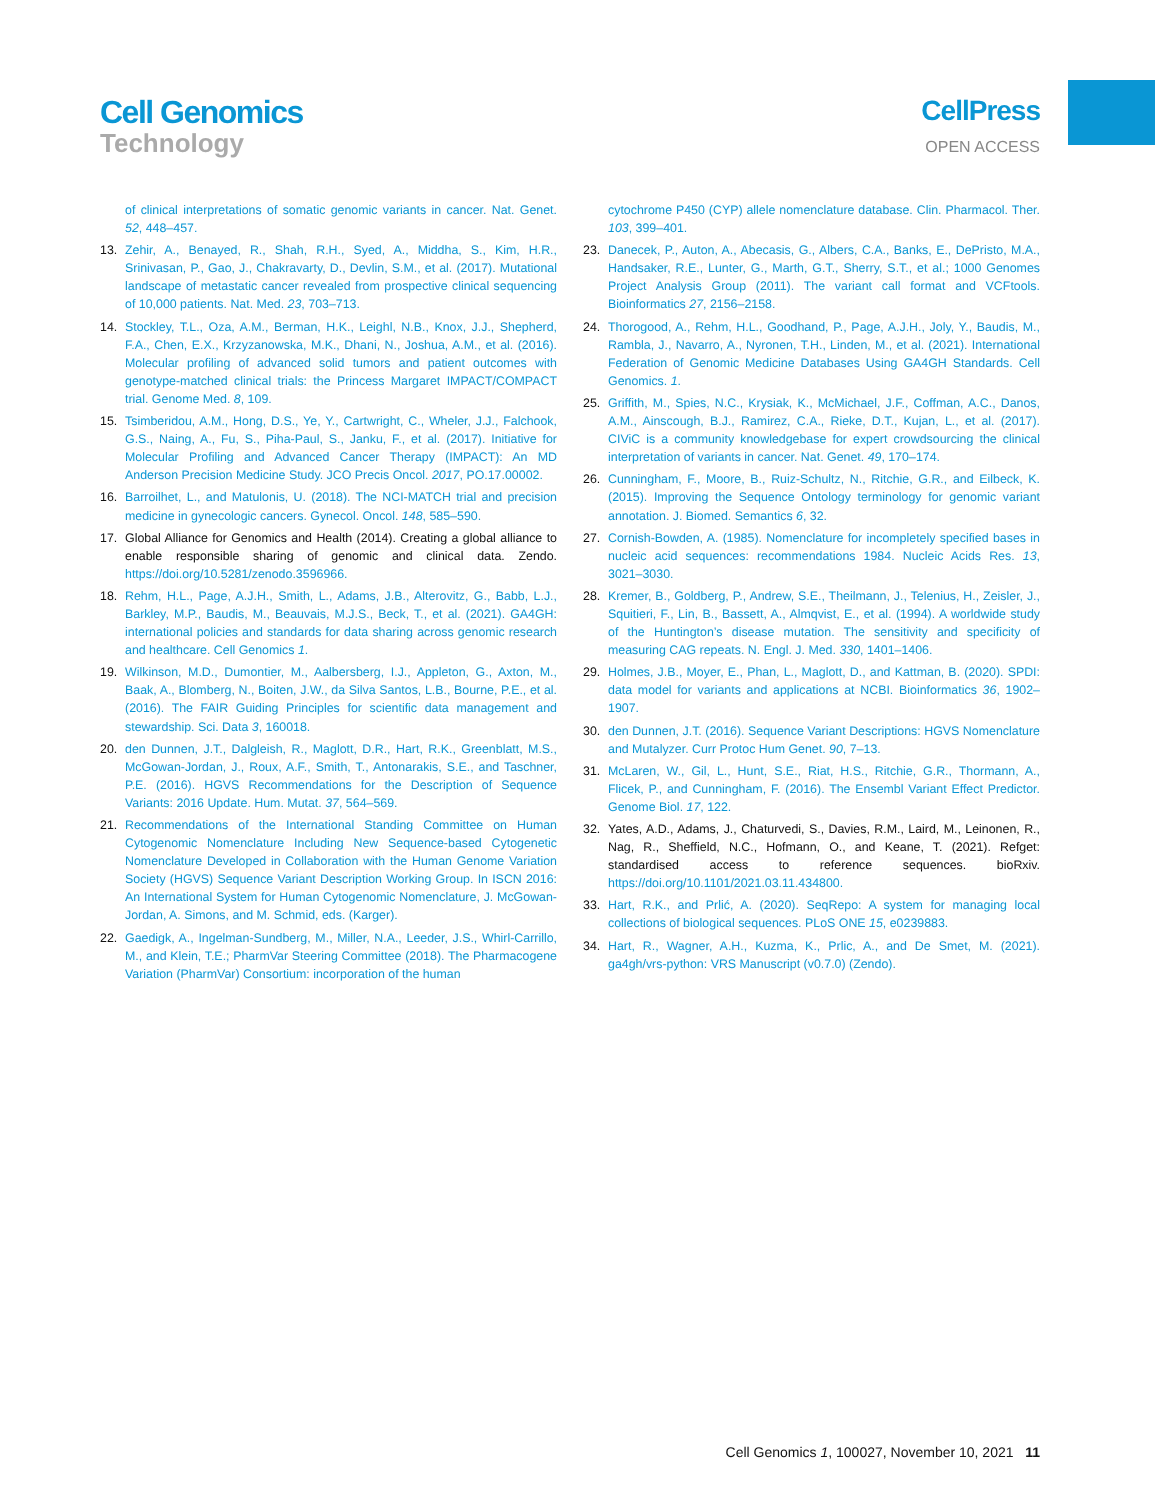Cell Genomics
Technology
CellPress
OPEN ACCESS
of clinical interpretations of somatic genomic variants in cancer. Nat. Genet. 52, 448–457.
13. Zehir, A., Benayed, R., Shah, R.H., Syed, A., Middha, S., Kim, H.R., Srinivasan, P., Gao, J., Chakravarty, D., Devlin, S.M., et al. (2017). Mutational landscape of metastatic cancer revealed from prospective clinical sequencing of 10,000 patients. Nat. Med. 23, 703–713.
14. Stockley, T.L., Oza, A.M., Berman, H.K., Leighl, N.B., Knox, J.J., Shepherd, F.A., Chen, E.X., Krzyzanowska, M.K., Dhani, N., Joshua, A.M., et al. (2016). Molecular profiling of advanced solid tumors and patient outcomes with genotype-matched clinical trials: the Princess Margaret IMPACT/COMPACT trial. Genome Med. 8, 109.
15. Tsimberidou, A.M., Hong, D.S., Ye, Y., Cartwright, C., Wheler, J.J., Falchook, G.S., Naing, A., Fu, S., Piha-Paul, S., Janku, F., et al. (2017). Initiative for Molecular Profiling and Advanced Cancer Therapy (IMPACT): An MD Anderson Precision Medicine Study. JCO Precis Oncol. 2017, PO.17.00002.
16. Barroilhet, L., and Matulonis, U. (2018). The NCI-MATCH trial and precision medicine in gynecologic cancers. Gynecol. Oncol. 148, 585–590.
17. Global Alliance for Genomics and Health (2014). Creating a global alliance to enable responsible sharing of genomic and clinical data. Zendo. https://doi.org/10.5281/zenodo.3596966.
18. Rehm, H.L., Page, A.J.H., Smith, L., Adams, J.B., Alterovitz, G., Babb, L.J., Barkley, M.P., Baudis, M., Beauvais, M.J.S., Beck, T., et al. (2021). GA4GH: international policies and standards for data sharing across genomic research and healthcare. Cell Genomics 1.
19. Wilkinson, M.D., Dumontier, M., Aalbersberg, I.J., Appleton, G., Axton, M., Baak, A., Blomberg, N., Boiten, J.W., da Silva Santos, L.B., Bourne, P.E., et al. (2016). The FAIR Guiding Principles for scientific data management and stewardship. Sci. Data 3, 160018.
20. den Dunnen, J.T., Dalgleish, R., Maglott, D.R., Hart, R.K., Greenblatt, M.S., McGowan-Jordan, J., Roux, A.F., Smith, T., Antonarakis, S.E., and Taschner, P.E. (2016). HGVS Recommendations for the Description of Sequence Variants: 2016 Update. Hum. Mutat. 37, 564–569.
21. Recommendations of the International Standing Committee on Human Cytogenomic Nomenclature Including New Sequence-based Cytogenetic Nomenclature Developed in Collaboration with the Human Genome Variation Society (HGVS) Sequence Variant Description Working Group. In ISCN 2016: An International System for Human Cytogenomic Nomenclature, J. McGowan-Jordan, A. Simons, and M. Schmid, eds. (Karger).
22. Gaedigk, A., Ingelman-Sundberg, M., Miller, N.A., Leeder, J.S., Whirl-Carrillo, M., and Klein, T.E.; PharmVar Steering Committee (2018). The Pharmacogene Variation (PharmVar) Consortium: incorporation of the human
cytochrome P450 (CYP) allele nomenclature database. Clin. Pharmacol. Ther. 103, 399–401.
23. Danecek, P., Auton, A., Abecasis, G., Albers, C.A., Banks, E., DePristo, M.A., Handsaker, R.E., Lunter, G., Marth, G.T., Sherry, S.T., et al.; 1000 Genomes Project Analysis Group (2011). The variant call format and VCFtools. Bioinformatics 27, 2156–2158.
24. Thorogood, A., Rehm, H.L., Goodhand, P., Page, A.J.H., Joly, Y., Baudis, M., Rambla, J., Navarro, A., Nyronen, T.H., Linden, M., et al. (2021). International Federation of Genomic Medicine Databases Using GA4GH Standards. Cell Genomics. 1.
25. Griffith, M., Spies, N.C., Krysiak, K., McMichael, J.F., Coffman, A.C., Danos, A.M., Ainscough, B.J., Ramirez, C.A., Rieke, D.T., Kujan, L., et al. (2017). CIViC is a community knowledgebase for expert crowdsourcing the clinical interpretation of variants in cancer. Nat. Genet. 49, 170–174.
26. Cunningham, F., Moore, B., Ruiz-Schultz, N., Ritchie, G.R., and Eilbeck, K. (2015). Improving the Sequence Ontology terminology for genomic variant annotation. J. Biomed. Semantics 6, 32.
27. Cornish-Bowden, A. (1985). Nomenclature for incompletely specified bases in nucleic acid sequences: recommendations 1984. Nucleic Acids Res. 13, 3021–3030.
28. Kremer, B., Goldberg, P., Andrew, S.E., Theilmann, J., Telenius, H., Zeisler, J., Squitieri, F., Lin, B., Bassett, A., Almqvist, E., et al. (1994). A worldwide study of the Huntington’s disease mutation. The sensitivity and specificity of measuring CAG repeats. N. Engl. J. Med. 330, 1401–1406.
29. Holmes, J.B., Moyer, E., Phan, L., Maglott, D., and Kattman, B. (2020). SPDI: data model for variants and applications at NCBI. Bioinformatics 36, 1902–1907.
30. den Dunnen, J.T. (2016). Sequence Variant Descriptions: HGVS Nomenclature and Mutalyzer. Curr Protoc Hum Genet. 90, 7–13.
31. McLaren, W., Gil, L., Hunt, S.E., Riat, H.S., Ritchie, G.R., Thormann, A., Flicek, P., and Cunningham, F. (2016). The Ensembl Variant Effect Predictor. Genome Biol. 17, 122.
32. Yates, A.D., Adams, J., Chaturvedi, S., Davies, R.M., Laird, M., Leinonen, R., Nag, R., Sheffield, N.C., Hofmann, O., and Keane, T. (2021). Refget: standardised access to reference sequences. bioRxiv. https://doi.org/10.1101/2021.03.11.434800.
33. Hart, R.K., and Prlić, A. (2020). SeqRepo: A system for managing local collections of biological sequences. PLoS ONE 15, e0239883.
34. Hart, R., Wagner, A.H., Kuzma, K., Prlic, A., and De Smet, M. (2021). ga4gh/vrs-python: VRS Manuscript (v0.7.0) (Zendo).
Cell Genomics 1, 100027, November 10, 2021 11